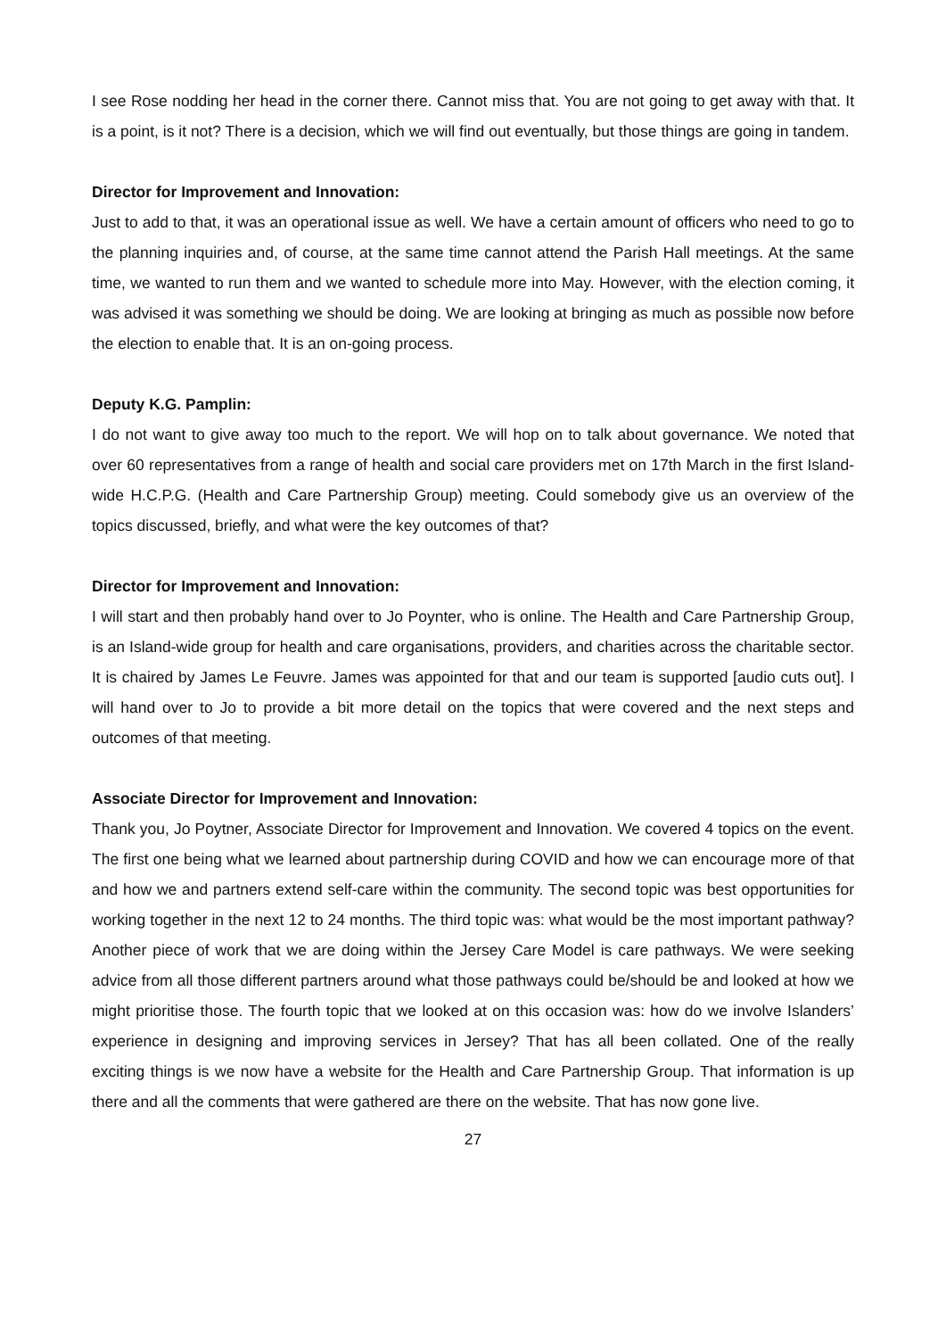I see Rose nodding her head in the corner there. Cannot miss that. You are not going to get away with that. It is a point, is it not? There is a decision, which we will find out eventually, but those things are going in tandem.
Director for Improvement and Innovation:
Just to add to that, it was an operational issue as well. We have a certain amount of officers who need to go to the planning inquiries and, of course, at the same time cannot attend the Parish Hall meetings. At the same time, we wanted to run them and we wanted to schedule more into May. However, with the election coming, it was advised it was something we should be doing. We are looking at bringing as much as possible now before the election to enable that. It is an on-going process.
Deputy K.G. Pamplin:
I do not want to give away too much to the report. We will hop on to talk about governance. We noted that over 60 representatives from a range of health and social care providers met on 17th March in the first Island-wide H.C.P.G. (Health and Care Partnership Group) meeting. Could somebody give us an overview of the topics discussed, briefly, and what were the key outcomes of that?
Director for Improvement and Innovation:
I will start and then probably hand over to Jo Poynter, who is online. The Health and Care Partnership Group, is an Island-wide group for health and care organisations, providers, and charities across the charitable sector. It is chaired by James Le Feuvre. James was appointed for that and our team is supported [audio cuts out]. I will hand over to Jo to provide a bit more detail on the topics that were covered and the next steps and outcomes of that meeting.
Associate Director for Improvement and Innovation:
Thank you, Jo Poytner, Associate Director for Improvement and Innovation. We covered 4 topics on the event. The first one being what we learned about partnership during COVID and how we can encourage more of that and how we and partners extend self-care within the community. The second topic was best opportunities for working together in the next 12 to 24 months. The third topic was: what would be the most important pathway? Another piece of work that we are doing within the Jersey Care Model is care pathways. We were seeking advice from all those different partners around what those pathways could be/should be and looked at how we might prioritise those. The fourth topic that we looked at on this occasion was: how do we involve Islanders’ experience in designing and improving services in Jersey? That has all been collated. One of the really exciting things is we now have a website for the Health and Care Partnership Group. That information is up there and all the comments that were gathered are there on the website. That has now gone live.
27